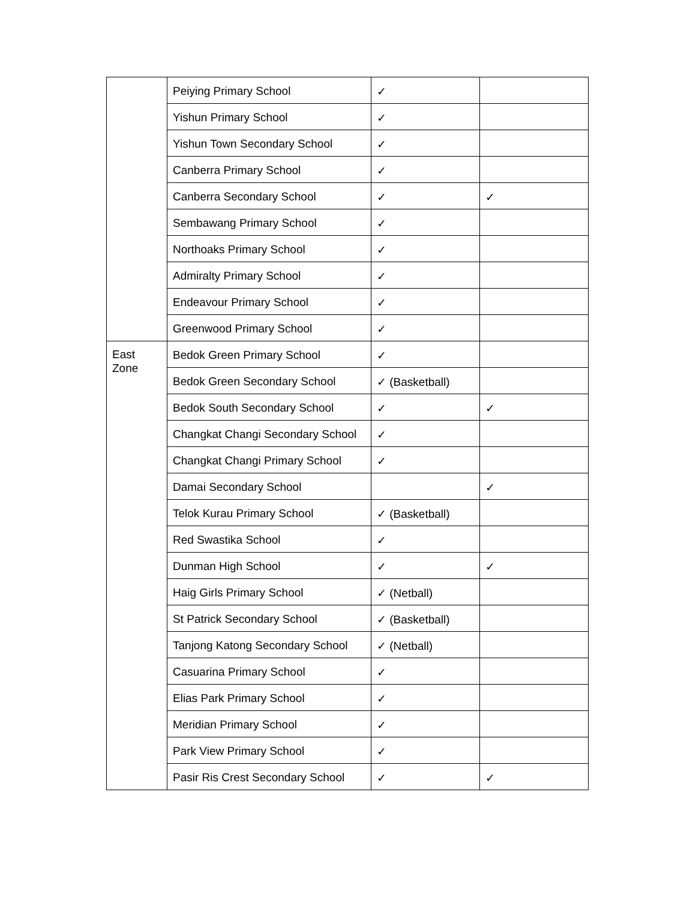| | Peiying Primary School | ✓ | |
| | Yishun Primary School | ✓ | |
| | Yishun Town Secondary School | ✓ | |
| | Canberra Primary School | ✓ | |
| | Canberra Secondary School | ✓ | ✓ |
| | Sembawang Primary School | ✓ | |
| | Northoaks Primary School | ✓ | |
| | Admiralty Primary School | ✓ | |
| | Endeavour Primary School | ✓ | |
| | Greenwood Primary School | ✓ | |
| East Zone | Bedok Green Primary School | ✓ | |
| | Bedok Green Secondary School | ✓ (Basketball) | |
| | Bedok South Secondary School | ✓ | ✓ |
| | Changkat Changi Secondary School | ✓ | |
| | Changkat Changi Primary School | ✓ | |
| | Damai Secondary School | | ✓ |
| | Telok Kurau Primary School | ✓ (Basketball) | |
| | Red Swastika School | ✓ | |
| | Dunman High School | ✓ | ✓ |
| | Haig Girls Primary School | ✓ (Netball) | |
| | St Patrick Secondary School | ✓ (Basketball) | |
| | Tanjong Katong Secondary School | ✓ (Netball) | |
| | Casuarina Primary School | ✓ | |
| | Elias Park Primary School | ✓ | |
| | Meridian Primary School | ✓ | |
| | Park View Primary School | ✓ | |
| | Pasir Ris Crest Secondary School | ✓ | ✓ |